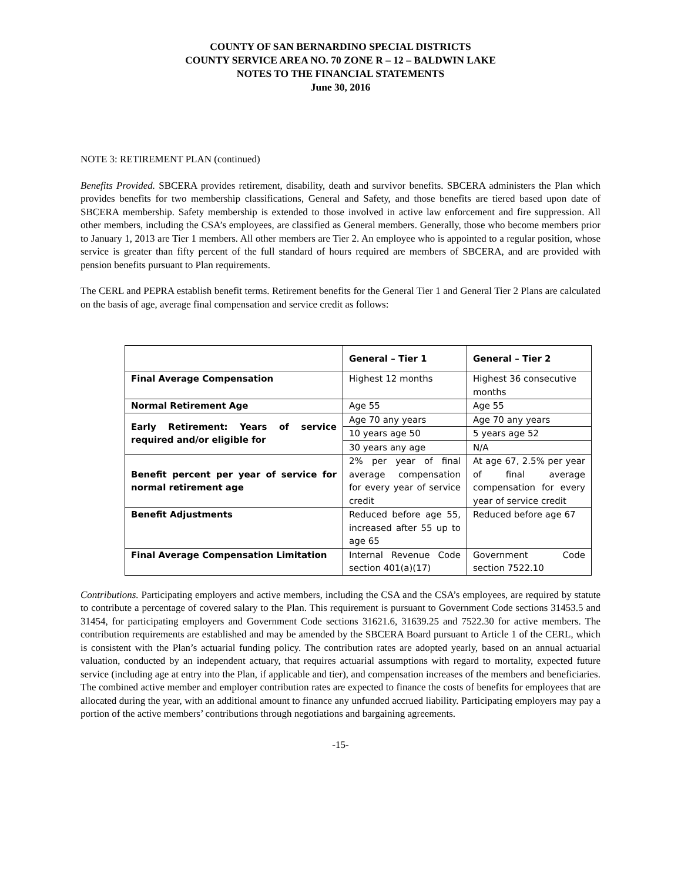COUNTY OF SAN BERNARDINO SPECIAL DISTRICTS
COUNTY SERVICE AREA NO. 70 ZONE R – 12 – BALDWIN LAKE
NOTES TO THE FINANCIAL STATEMENTS
June 30, 2016
NOTE 3: RETIREMENT PLAN (continued)
Benefits Provided. SBCERA provides retirement, disability, death and survivor benefits. SBCERA administers the Plan which provides benefits for two membership classifications, General and Safety, and those benefits are tiered based upon date of SBCERA membership. Safety membership is extended to those involved in active law enforcement and fire suppression. All other members, including the CSA’s employees, are classified as General members. Generally, those who become members prior to January 1, 2013 are Tier 1 members. All other members are Tier 2. An employee who is appointed to a regular position, whose service is greater than fifty percent of the full standard of hours required are members of SBCERA, and are provided with pension benefits pursuant to Plan requirements.
The CERL and PEPRA establish benefit terms. Retirement benefits for the General Tier 1 and General Tier 2 Plans are calculated on the basis of age, average final compensation and service credit as follows:
| | General – Tier 1 | General – Tier 2 |
| Final Average Compensation | Highest 12 months | Highest 36 consecutive months |
| Normal Retirement Age | Age 55 | Age 55 |
| Early Retirement: Years of service required and/or eligible for | Age 70 any years | Age 70 any years |
| | 10 years age 50 | 5 years age 52 |
| | 30 years any age | N/A |
| Benefit percent per year of service for normal retirement age | 2% per year of final average compensation for every year of service credit | At age 67, 2.5% per year of final average compensation for every year of service credit |
| Benefit Adjustments | Reduced before age 55, increased after 55 up to age 65 | Reduced before age 67 |
| Final Average Compensation Limitation | Internal Revenue Code section 401(a)(17) | Government Code section 7522.10 |
Contributions. Participating employers and active members, including the CSA and the CSA’s employees, are required by statute to contribute a percentage of covered salary to the Plan. This requirement is pursuant to Government Code sections 31453.5 and 31454, for participating employers and Government Code sections 31621.6, 31639.25 and 7522.30 for active members. The contribution requirements are established and may be amended by the SBCERA Board pursuant to Article 1 of the CERL, which is consistent with the Plan’s actuarial funding policy. The contribution rates are adopted yearly, based on an annual actuarial valuation, conducted by an independent actuary, that requires actuarial assumptions with regard to mortality, expected future service (including age at entry into the Plan, if applicable and tier), and compensation increases of the members and beneficiaries. The combined active member and employer contribution rates are expected to finance the costs of benefits for employees that are allocated during the year, with an additional amount to finance any unfunded accrued liability. Participating employers may pay a portion of the active members’ contributions through negotiations and bargaining agreements.
-15-